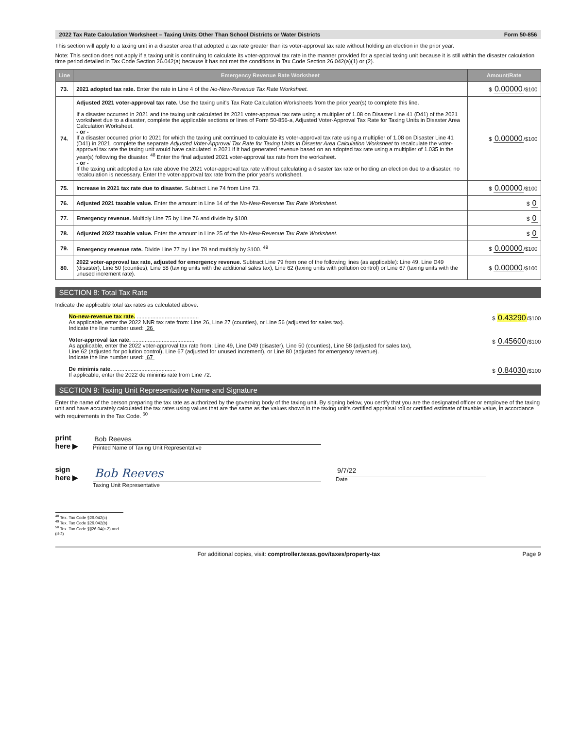2022 Tax Rate Calculation Worksheet – Taxing Units Other Than School Districts or Water Districts Form 50-856
This section will apply to a taxing unit in a disaster area that adopted a tax rate greater than its voter-approval tax rate without holding an election in the prior year.
Note: This section does not apply if a taxing unit is continuing to calculate its voter-approval tax rate in the manner provided for a special taxing unit because it is still within the disaster calculation time period detailed in Tax Code Section 26.042(a) because it has not met the conditions in Tax Code Section 26.042(a)(1) or (2).
| Line | Emergency Revenue Rate Worksheet | Amount/Rate |
| --- | --- | --- |
| 73. | 2021 adopted tax rate. Enter the rate in Line 4 of the No-New-Revenue Tax Rate Worksheet. | $ 0.00000 /$100 |
| 74. | Adjusted 2021 voter-approval tax rate. Use the taxing unit's Tax Rate Calculation Worksheets from the prior year(s) to complete this line. If a disaster occurred in 2021 and the taxing unit calculated its 2021 voter-approval tax rate using a multiplier of 1.08 on Disaster Line 41 (D41) of the 2021 worksheet due to a disaster, complete the applicable sections or lines of Form 50-856-a, Adjusted Voter-Approval Tax Rate for Taxing Units in Disaster Area Calculation Worksheet. - or - If a disaster occurred prior to 2021 for which the taxing unit continued to calculate its voter-approval tax rate using a multiplier of 1.08 on Disaster Line 41 (D41) in 2021, complete the separate Adjusted Voter-Approval Tax Rate for Taxing Units in Disaster Area Calculation Worksheet to recalculate the voter-approval tax rate the taxing unit would have calculated in 2021 if it had generated revenue based on an adopted tax rate using a multiplier of 1.035 in the year(s) following the disaster. <sup>48</sup> Enter the final adjusted 2021 voter-approval tax rate from the worksheet. - or - If the taxing unit adopted a tax rate above the 2021 voter-approval tax rate without calculating a disaster tax rate or holding an election due to a disaster, no recalculation is necessary. Enter the voter-approval tax rate from the prior year's worksheet. | $ 0.00000 /$100 |
| 75. | Increase in 2021 tax rate due to disaster. Subtract Line 74 from Line 73. | $ 0.00000 /$100 |
| 76. | Adjusted 2021 taxable value. Enter the amount in Line 14 of the No-New-Revenue Tax Rate Worksheet. | $ 0 |
| 77. | Emergency revenue. Multiply Line 75 by Line 76 and divide by $100. | $ 0 |
| 78. | Adjusted 2022 taxable value. Enter the amount in Line 25 of the No-New-Revenue Tax Rate Worksheet. | $ 0 |
| 79. | Emergency revenue rate. Divide Line 77 by Line 78 and multiply by $100. <sup>49</sup> | $ 0.00000 /$100 |
| 80. | 2022 voter-approval tax rate, adjusted for emergency revenue. Subtract Line 79 from one of the following lines (as applicable): Line 49, Line D49 (disaster), Line 50 (counties), Line 58 (taxing units with the additional sales tax), Line 62 (taxing units with pollution control) or Line 67 (taxing units with the unused increment rate). | $ 0.00000 /$100 |
SECTION 8: Total Tax Rate
Indicate the applicable total tax rates as calculated above.
No-new-revenue tax rate. ........................................
As applicable, enter the 2022 NNR tax rate from: Line 26, Line 27 (counties), or Line 56 (adjusted for sales tax).
Indicate the line number used: 26
$ 0.43290/$100
Voter-approval tax rate. ........................................
As applicable, enter the 2022 voter-approval tax rate from: Line 49, Line D49 (disaster), Line 50 (counties), Line 58 (adjusted for sales tax),
Line 62 (adjusted for pollution control), Line 67 (adjusted for unused increment), or Line 80 (adjusted for emergency revenue).
Indicate the line number used: 67
$ 0.45600/$100
De minimis rate. ........................................
If applicable, enter the 2022 de minimis rate from Line 72.
$ 0.84030/$100
SECTION 9: Taxing Unit Representative Name and Signature
Enter the name of the person preparing the tax rate as authorized by the governing body of the taxing unit. By signing below, you certify that you are the designated officer or employee of the taxing unit and have accurately calculated the tax rates using values that are the same as the values shown in the taxing unit's certified appraisal roll or certified estimate of taxable value, in accordance with requirements in the Tax Code. <sup>50</sup>
print
here ▶
Bob Reeves
Printed Name of Taxing Unit Representative
sign
here ▶
Bob Reeves
Taxing Unit Representative
9/7/22
Date
<sup>48</sup> Tex. Tax Code §26.042(c)
<sup>49</sup> Tex. Tax Code §26.042(b)
<sup>50</sup> Tex. Tax Code §§26.04(c-2) and (d-2)
For additional copies, visit: comptroller.texas.gov/taxes/property-tax Page 9